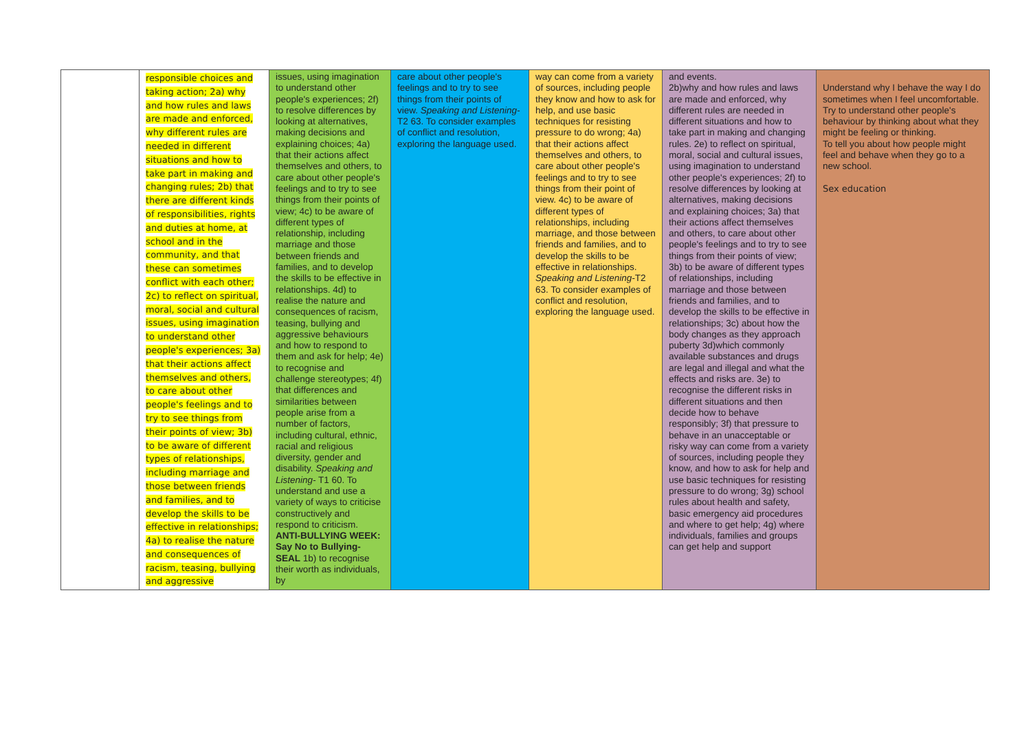| | responsible choices and taking action; 2a) why and how rules and laws are made and enforced, why different rules are needed in different situations and how to take part in making and changing rules; 2b) that there are different kinds of responsibilities, rights and duties at home, at school and in the community, and that these can sometimes conflict with each other; 2c) to reflect on spiritual, moral, social and cultural issues, using imagination to understand other people's experiences; 3a) that their actions affect themselves and others, to care about other people's feelings and to try to see things from their points of view; 3b) to be aware of different types of relationships, including marriage and those between friends and families, and to develop the skills to be effective in relationships; 4a) to realise the nature and consequences of racism, teasing, bullying and aggressive | issues, using imagination to understand other people's experiences; 2f) to resolve differences by looking at alternatives, making decisions and explaining choices; 4a) that their actions affect themselves and others, to care about other people's feelings and to try to see things from their points of view; 4c) to be aware of different types of relationship, including marriage and those between friends and families, and to develop the skills to be effective in relationships. 4d) to realise the nature and consequences of racism, teasing, bullying and aggressive behaviours and how to respond to them and ask for help; 4e) to recognise and challenge stereotypes; 4f) that differences and similarities between people arise from a number of factors, including cultural, ethnic, racial and religious diversity, gender and disability. Speaking and Listening- T1 60. To understand and use a variety of ways to criticise constructively and respond to criticism. ANTI-BULLYING WEEK: Say No to Bullying-SEAL 1b) to recognise their worth as individuals, by | care about other people's feelings and to try to see things from their points of view. Speaking and Listening- T2 63. To consider examples of conflict and resolution, exploring the language used. | way can come from a variety of sources, including people they know and how to ask for help, and use basic techniques for resisting pressure to do wrong; 4a) that their actions affect themselves and others, to care about other people's feelings and to try to see things from their point of view. 4c) to be aware of different types of relationships, including marriage, and those between friends and families, and to develop the skills to be effective in relationships. Speaking and Listening- T2 63. To consider examples of conflict and resolution, exploring the language used. | and events. 2b)why and how rules and laws are made and enforced, why different rules are needed in different situations and how to take part in making and changing rules. 2e) to reflect on spiritual, moral, social and cultural issues, using imagination to understand other people's experiences; 2f) to resolve differences by looking at alternatives, making decisions and explaining choices; 3a) that their actions affect themselves and others, to care about other people's feelings and to try to see things from their points of view; 3b) to be aware of different types of relationships, including marriage and those between friends and families, and to develop the skills to be effective in relationships; 3c) about how the body changes as they approach puberty 3d)which commonly available substances and drugs are legal and illegal and what the effects and risks are. 3e) to recognise the different risks in different situations and then decide how to behave responsibly; 3f) that pressure to behave in an unacceptable or risky way can come from a variety of sources, including people they know, and how to ask for help and use basic techniques for resisting pressure to do wrong; 3g) school rules about health and safety, basic emergency aid procedures and where to get help; 4g) where individuals, families and groups can get help and support | Understand why I behave the way I do sometimes when I feel uncomfortable. Try to understand other people's behaviour by thinking about what they might be feeling or thinking. To tell you about how people might feel and behave when they go to a new school. Sex education |